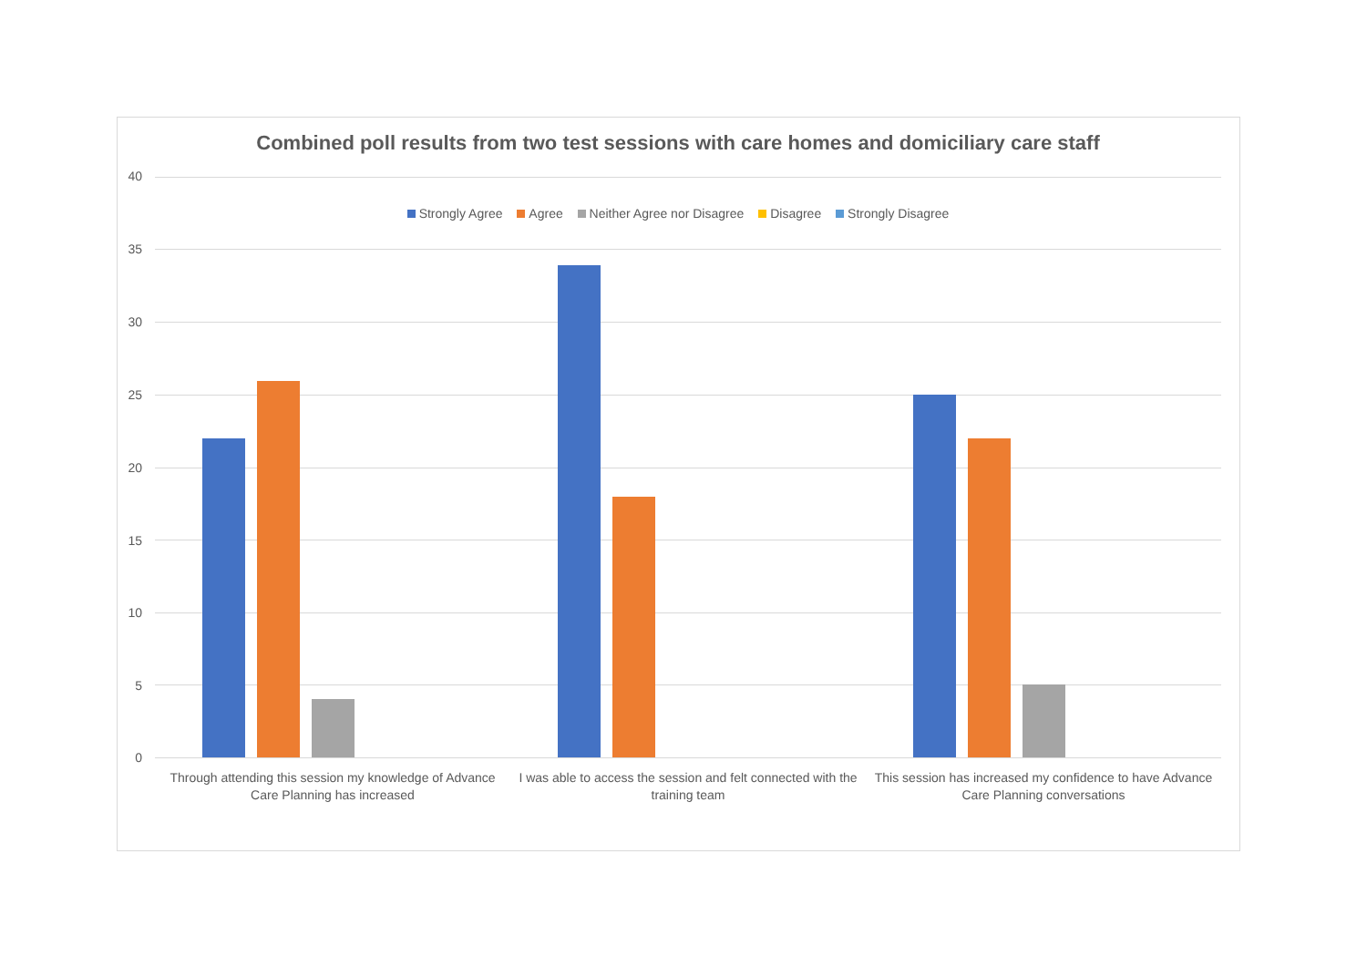Combined poll results from two test sessions with care homes and domiciliary care staff
Strongly Agree Agree Neither Agree nor Disagree Disagree Strongly Disagree
40
35
30
25
20
15
10
5
0
Through attending this session my knowledge of Advance Care Planning has increased
I was able to access the session and felt connected with the training team
This session has increased my confidence to have Advance Care Planning conversations